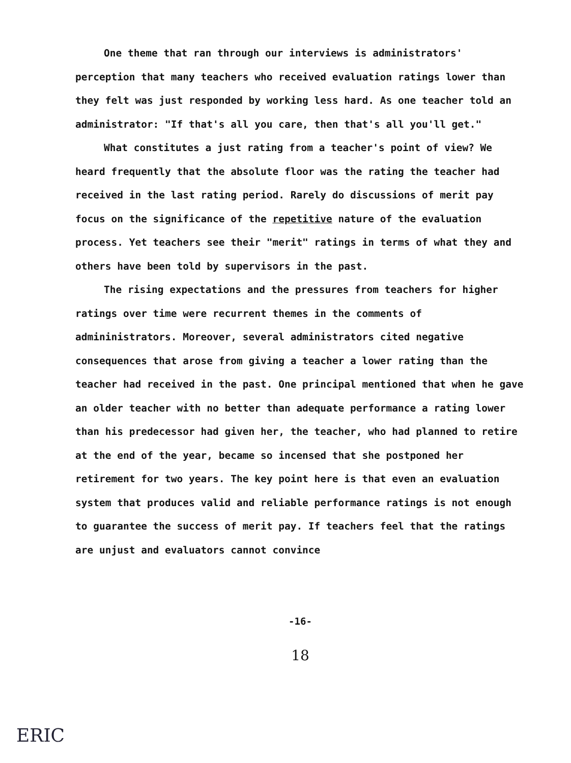One theme that ran through our interviews is administrators' perception that many teachers who received evaluation ratings lower than they felt was just responded by working less hard. As one teacher told an administrator: "If that's all you care, then that's all you'll get."
What constitutes a just rating from a teacher's point of view? We heard frequently that the absolute floor was the rating the teacher had received in the last rating period. Rarely do discussions of merit pay focus on the significance of the repetitive nature of the evaluation process. Yet teachers see their "merit" ratings in terms of what they and others have been told by supervisors in the past.
The rising expectations and the pressures from teachers for higher ratings over time were recurrent themes in the comments of admininistrators. Moreover, several administrators cited negative consequences that arose from giving a teacher a lower rating than the teacher had received in the past. One principal mentioned that when he gave an older teacher with no better than adequate performance a rating lower than his predecessor had given her, the teacher, who had planned to retire at the end of the year, became so incensed that she postponed her retirement for two years. The key point here is that even an evaluation system that produces valid and reliable performance ratings is not enough to guarantee the success of merit pay. If teachers feel that the ratings are unjust and evaluators cannot convince
-16-
18
ERIC